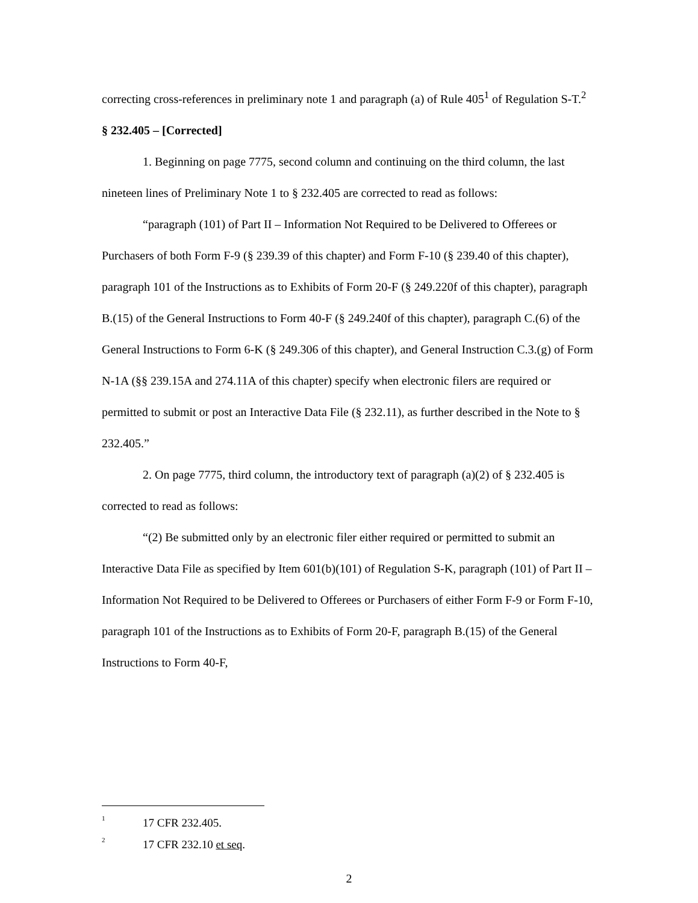correcting cross-references in preliminary note 1 and paragraph (a) of Rule 405<sup>1</sup> of Regulation S-T.<sup>2</sup>
§ 232.405 – [Corrected]
1. Beginning on page 7775, second column and continuing on the third column, the last nineteen lines of Preliminary Note 1 to § 232.405 are corrected to read as follows:
“paragraph (101) of Part II – Information Not Required to be Delivered to Offerees or Purchasers of both Form F-9 (§ 239.39 of this chapter) and Form F-10 (§ 239.40 of this chapter), paragraph 101 of the Instructions as to Exhibits of Form 20-F (§ 249.220f of this chapter), paragraph B.(15) of the General Instructions to Form 40-F (§ 249.240f of this chapter), paragraph C.(6) of the General Instructions to Form 6-K (§ 249.306 of this chapter), and General Instruction C.3.(g) of Form N-1A (§§ 239.15A and 274.11A of this chapter) specify when electronic filers are required or permitted to submit or post an Interactive Data File (§ 232.11), as further described in the Note to § 232.405.”
2. On page 7775, third column, the introductory text of paragraph (a)(2) of § 232.405 is corrected to read as follows:
“(2) Be submitted only by an electronic filer either required or permitted to submit an Interactive Data File as specified by Item 601(b)(101) of Regulation S-K, paragraph (101) of Part II – Information Not Required to be Delivered to Offerees or Purchasers of either Form F-9 or Form F-10, paragraph 101 of the Instructions as to Exhibits of Form 20-F, paragraph B.(15) of the General Instructions to Form 40-F,
<sup>1</sup> 17 CFR 232.405.
<sup>2</sup> 17 CFR 232.10 et seq.
2